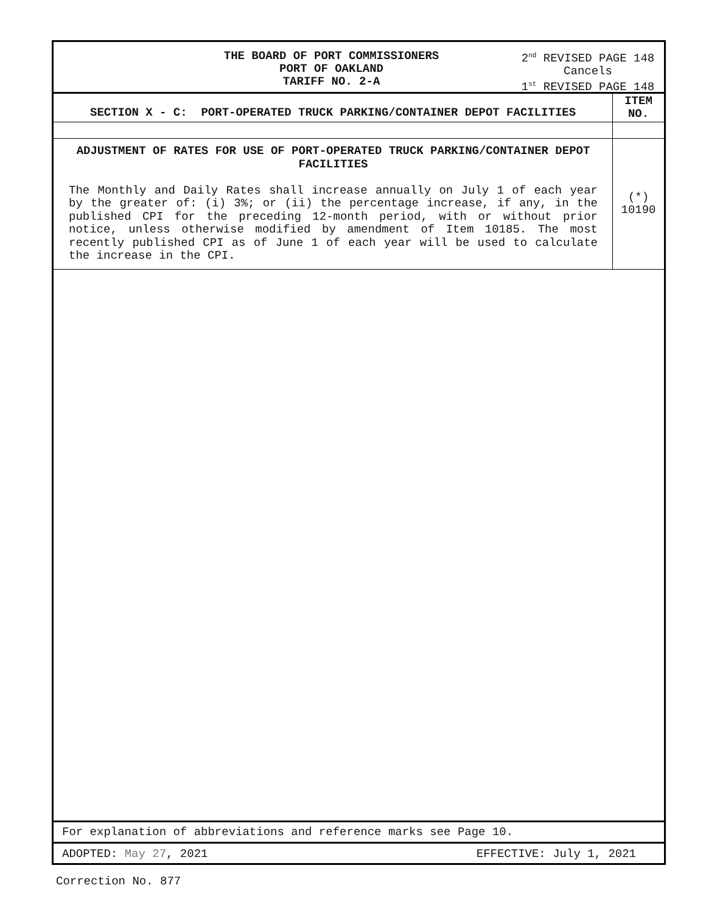THE BOARD OF PORT COMMISSIONERS
PORT OF OAKLAND
TARIFF NO. 2-A
2<sup>nd</sup> REVISED PAGE 148
Cancels
1<sup>st</sup> REVISED PAGE 148
| SECTION X - C: PORT-OPERATED TRUCK PARKING/CONTAINER DEPOT FACILITIES | ITEM NO. |
| ADJUSTMENT OF RATES FOR USE OF PORT-OPERATED TRUCK PARKING/CONTAINER DEPOT FACILITIES The Monthly and Daily Rates shall increase annually on July 1 of each year by the greater of: (i) 3%; or (ii) the percentage increase, if any, in the published CPI for the preceding 12-month period, with or without prior notice, unless otherwise modified by amendment of Item 10185. The most recently published CPI as of June 1 of each year will be used to calculate the increase in the CPI. | (*) 10190 |
For explanation of abbreviations and reference marks see Page 10.
ADOPTED: May 27, 2021 EFFECTIVE: July 1, 2021
Correction No. 877